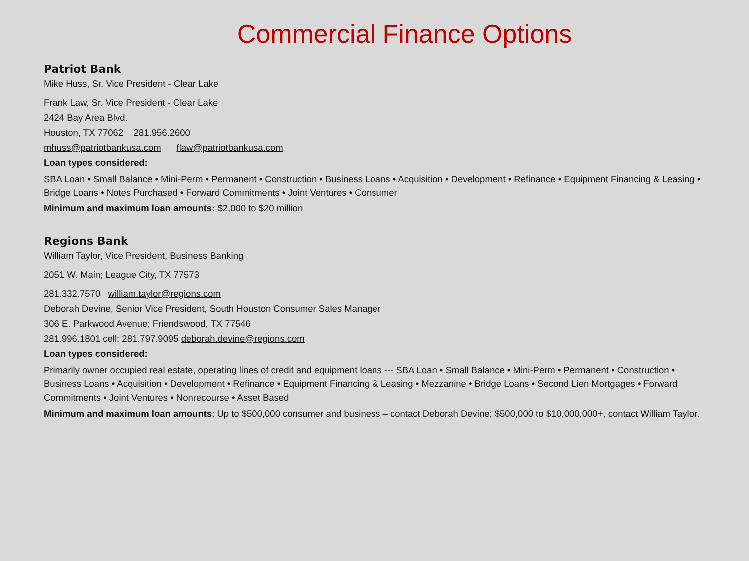Commercial Finance Options
Patriot Bank
Mike Huss, Sr. Vice President - Clear Lake
Frank Law, Sr. Vice President - Clear Lake
2424 Bay Area Blvd.
Houston, TX 77062 281.956.2600
mhuss@patriotbankusa.com flaw@patriotbankusa.com
Loan types considered:
SBA Loan • Small Balance • Mini-Perm • Permanent • Construction • Business Loans • Acquisition • Development • Refinance • Equipment Financing & Leasing • Bridge Loans • Notes Purchased • Forward Commitments • Joint Ventures • Consumer
Minimum and maximum loan amounts: $2,000 to $20 million
Regions Bank
William Taylor, Vice President, Business Banking
2051 W. Main; League City, TX 77573
281.332.7570 william.taylor@regions.com
Deborah Devine, Senior Vice President, South Houston Consumer Sales Manager
306 E. Parkwood Avenue; Friendswood, TX 77546
281.996.1801 cell: 281.797.9095 deborah.devine@regions.com
Loan types considered:
Primarily owner occupied real estate, operating lines of credit and equipment loans --- SBA Loan • Small Balance • Mini-Perm • Permanent • Construction • Business Loans • Acquisition • Development • Refinance • Equipment Financing & Leasing • Mezzanine • Bridge Loans • Second Lien Mortgages • Forward Commitments • Joint Ventures • Nonrecourse • Asset Based
Minimum and maximum loan amounts: Up to $500,000 consumer and business – contact Deborah Devine; $500,000 to $10,000,000+, contact William Taylor.